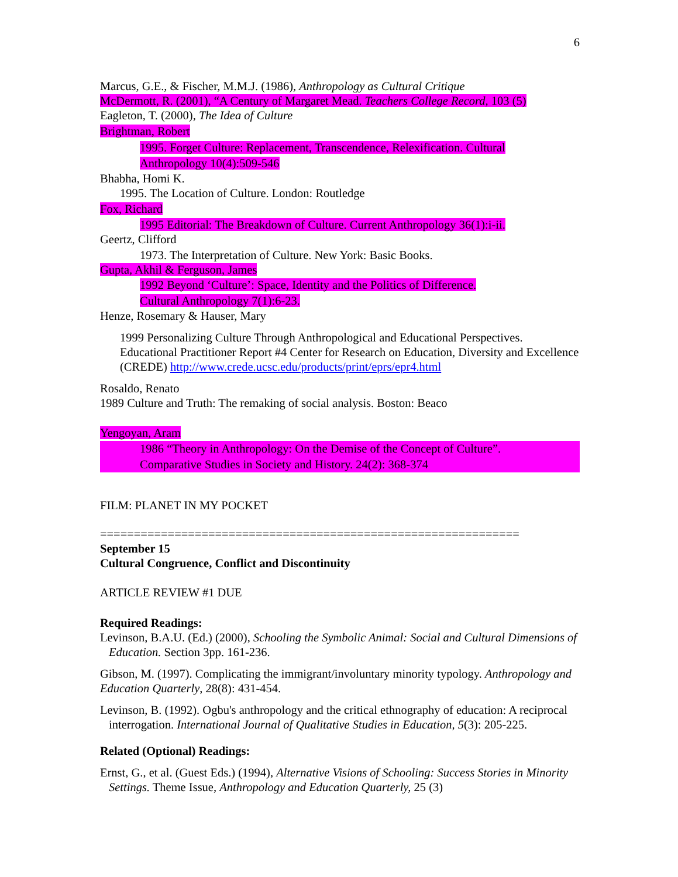6
Marcus, G.E., & Fischer, M.M.J. (1986), Anthropology as Cultural Critique
McDermott, R. (2001), “A Century of Margaret Mead. Teachers College Record, 103 (5)
Eagleton, T. (2000), The Idea of Culture
Brightman, Robert
1995. Forget Culture: Replacement, Transcendence, Relexification. Cultural
Anthropology 10(4):509-546
Bhabha, Homi K.
1995. The Location of Culture. London: Routledge
Fox, Richard
1995 Editorial: The Breakdown of Culture. Current Anthropology 36(1):i-ii.
Geertz, Clifford
1973. The Interpretation of Culture. New York: Basic Books.
Gupta, Akhil & Ferguson, James
1992 Beyond ‘Culture’: Space, Identity and the Politics of Difference.
Cultural Anthropology 7(1):6-23.
Henze, Rosemary & Hauser, Mary
1999 Personalizing Culture Through Anthropological and Educational Perspectives. Educational Practitioner Report #4 Center for Research on Education, Diversity and Excellence (CREDE) http://www.crede.ucsc.edu/products/print/eprs/epr4.html
Rosaldo, Renato
1989 Culture and Truth: The remaking of social analysis. Boston: Beaco
Yengoyan, Aram
1986 “Theory in Anthropology: On the Demise of the Concept of Culture”.
Comparative Studies in Society and History. 24(2): 368-374
FILM: PLANET IN MY POCKET
==============================================================
September 15
Cultural Congruence, Conflict and Discontinuity
ARTICLE REVIEW #1 DUE
Required Readings:
Levinson, B.A.U. (Ed.) (2000), Schooling the Symbolic Animal: Social and Cultural Dimensions of Education. Section 3pp. 161-236.
Gibson, M. (1997). Complicating the immigrant/involuntary minority typology. Anthropology and Education Quarterly, 28(8): 431-454.
Levinson, B. (1992). Ogbu's anthropology and the critical ethnography of education: A reciprocal interrogation. International Journal of Qualitative Studies in Education, 5(3): 205-225.
Related (Optional) Readings:
Ernst, G., et al. (Guest Eds.) (1994), Alternative Visions of Schooling: Success Stories in Minority Settings. Theme Issue, Anthropology and Education Quarterly, 25 (3)